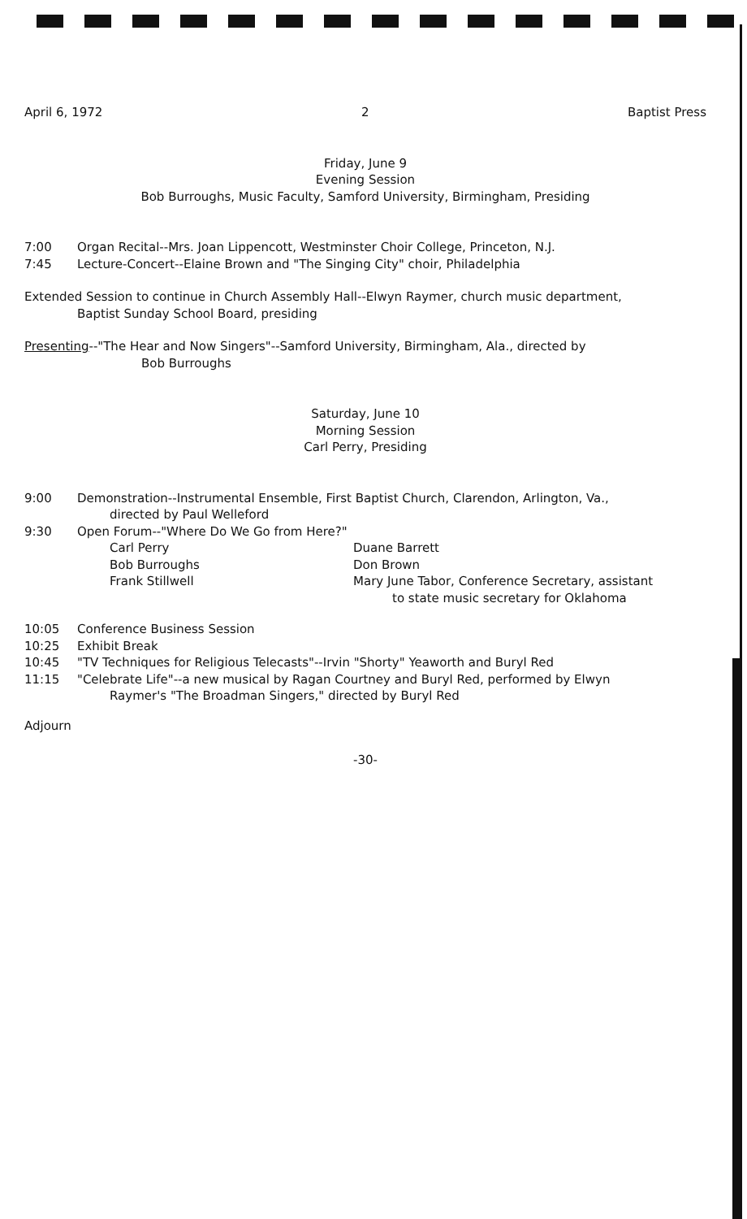April 6, 1972 2 Baptist Press
Friday, June 9
Evening Session
Bob Burroughs, Music Faculty, Samford University, Birmingham, Presiding
7:00 Organ Recital--Mrs. Joan Lippencott, Westminster Choir College, Princeton, N.J.
7:45 Lecture-Concert--Elaine Brown and "The Singing City" choir, Philadelphia
Extended Session to continue in Church Assembly Hall--Elwyn Raymer, church music department,
Baptist Sunday School Board, presiding
Presenting--"The Hear and Now Singers"--Samford University, Birmingham, Ala., directed by
Bob Burroughs
Saturday, June 10
Morning Session
Carl Perry, Presiding
9:00 Demonstration--Instrumental Ensemble, First Baptist Church, Clarendon, Arlington, Va.,
directed by Paul Welleford
9:30 Open Forum--"Where Do We Go from Here?"
Carl Perry
Bob Burroughs
Frank Stillwell
Duane Barrett
Don Brown
Mary June Tabor, Conference Secretary, assistant
to state music secretary for Oklahoma
10:05 Conference Business Session
10:25 Exhibit Break
10:45 "TV Techniques for Religious Telecasts"--Irvin "Shorty" Yeaworth and Buryl Red
11:15 "Celebrate Life"--a new musical by Ragan Courtney and Buryl Red, performed by Elwyn
Raymer's "The Broadman Singers," directed by Buryl Red
Adjourn
-30-